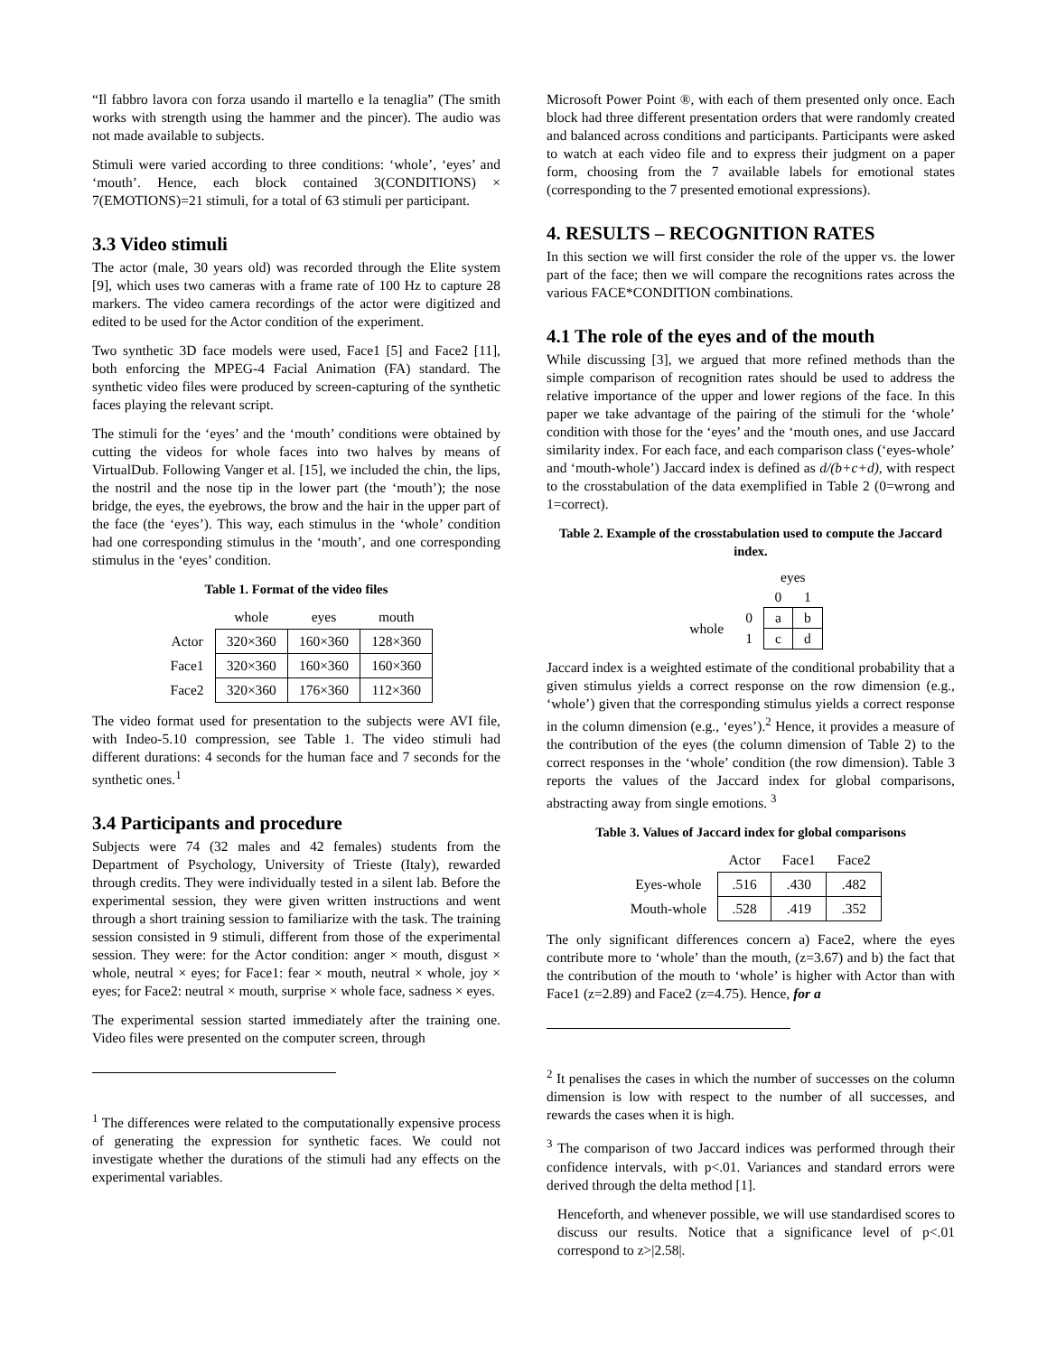“Il fabbro lavora con forza usando il martello e la tenaglia” (The smith works with strength using the hammer and the pincer). The audio was not made available to subjects.
Stimuli were varied according to three conditions: ‘whole’, ‘eyes’ and ‘mouth’. Hence, each block contained 3(CONDITIONS) × 7(EMOTIONS)=21 stimuli, for a total of 63 stimuli per participant.
3.3 Video stimuli
The actor (male, 30 years old) was recorded through the Elite system [9], which uses two cameras with a frame rate of 100 Hz to capture 28 markers. The video camera recordings of the actor were digitized and edited to be used for the Actor condition of the experiment.
Two synthetic 3D face models were used, Face1 [5] and Face2 [11], both enforcing the MPEG-4 Facial Animation (FA) standard. The synthetic video files were produced by screen-capturing of the synthetic faces playing the relevant script.
The stimuli for the ‘eyes’ and the ‘mouth’ conditions were obtained by cutting the videos for whole faces into two halves by means of VirtualDub. Following Vanger et al. [15], we included the chin, the lips, the nostril and the nose tip in the lower part (the ‘mouth’); the nose bridge, the eyes, the eyebrows, the brow and the hair in the upper part of the face (the ‘eyes’). This way, each stimulus in the ‘whole’ condition had one corresponding stimulus in the ‘mouth’, and one corresponding stimulus in the ‘eyes’ condition.
Table 1. Format of the video files
| | whole | eyes | mouth |
| --- | --- | --- | --- |
| Actor | 320×360 | 160×360 | 128×360 |
| Face1 | 320×360 | 160×360 | 160×360 |
| Face2 | 320×360 | 176×360 | 112×360 |
The video format used for presentation to the subjects were AVI file, with Indeo-5.10 compression, see Table 1. The video stimuli had different durations: 4 seconds for the human face and 7 seconds for the synthetic ones.<sup>1</sup>
3.4 Participants and procedure
Subjects were 74 (32 males and 42 females) students from the Department of Psychology, University of Trieste (Italy), rewarded through credits. They were individually tested in a silent lab. Before the experimental session, they were given written instructions and went through a short training session to familiarize with the task. The training session consisted in 9 stimuli, different from those of the experimental session. They were: for the Actor condition: anger × mouth, disgust × whole, neutral × eyes; for Face1: fear × mouth, neutral × whole, joy × eyes; for Face2: neutral × mouth, surprise × whole face, sadness × eyes.
The experimental session started immediately after the training one. Video files were presented on the computer screen, through
<sup>1</sup> The differences were related to the computationally expensive process of generating the expression for synthetic faces. We could not investigate whether the durations of the stimuli had any effects on the experimental variables.
Microsoft Power Point ®, with each of them presented only once. Each block had three different presentation orders that were randomly created and balanced across conditions and participants. Participants were asked to watch at each video file and to express their judgment on a paper form, choosing from the 7 available labels for emotional states (corresponding to the 7 presented emotional expressions).
4. RESULTS – RECOGNITION RATES
In this section we will first consider the role of the upper vs. the lower part of the face; then we will compare the recognitions rates across the various FACE*CONDITION combinations.
4.1 The role of the eyes and of the mouth
While discussing [3], we argued that more refined methods than the simple comparison of recognition rates should be used to address the relative importance of the upper and lower regions of the face. In this paper we take advantage of the pairing of the stimuli for the ‘whole’ condition with those for the ‘eyes’ and the ‘mouth ones, and use Jaccard similarity index. For each face, and each comparison class (‘eyes-whole’ and ‘mouth-whole’) Jaccard index is defined as d/(b+c+d), with respect to the crosstabulation of the data exemplified in Table 2 (0=wrong and 1=correct).
Table 2. Example of the crosstabulation used to compute the Jaccard index.
| | | eyes | |
| | | 0 | 1 |
| whole | 0 | a | b |
| | 1 | c | d |
Jaccard index is a weighted estimate of the conditional probability that a given stimulus yields a correct response on the row dimension (e.g., ‘whole’) given that the corresponding stimulus yields a correct response in the column dimension (e.g., ‘eyes’).<sup>2</sup> Hence, it provides a measure of the contribution of the eyes (the column dimension of Table 2) to the correct responses in the ‘whole’ condition (the row dimension). Table 3 reports the values of the Jaccard index for global comparisons, abstracting away from single emotions. <sup>3</sup>
Table 3. Values of Jaccard index for global comparisons
| | Actor | Face1 | Face2 |
| --- | --- | --- | --- |
| Eyes-whole | .516 | .430 | .482 |
| Mouth-whole | .528 | .419 | .352 |
The only significant differences concern a) Face2, where the eyes contribute more to ‘whole’ than the mouth, (z=3.67) and b) the fact that the contribution of the mouth to ‘whole’ is higher with Actor than with Face1 (z=2.89) and Face2 (z=4.75). Hence, for a
<sup>2</sup> It penalises the cases in which the number of successes on the column dimension is low with respect to the number of all successes, and rewards the cases when it is high.
<sup>3</sup> The comparison of two Jaccard indices was performed through their confidence intervals, with p<.01. Variances and standard errors were derived through the delta method [1].
Henceforth, and whenever possible, we will use standardised scores to discuss our results. Notice that a significance level of p<.01 correspond to z>|2.58|.